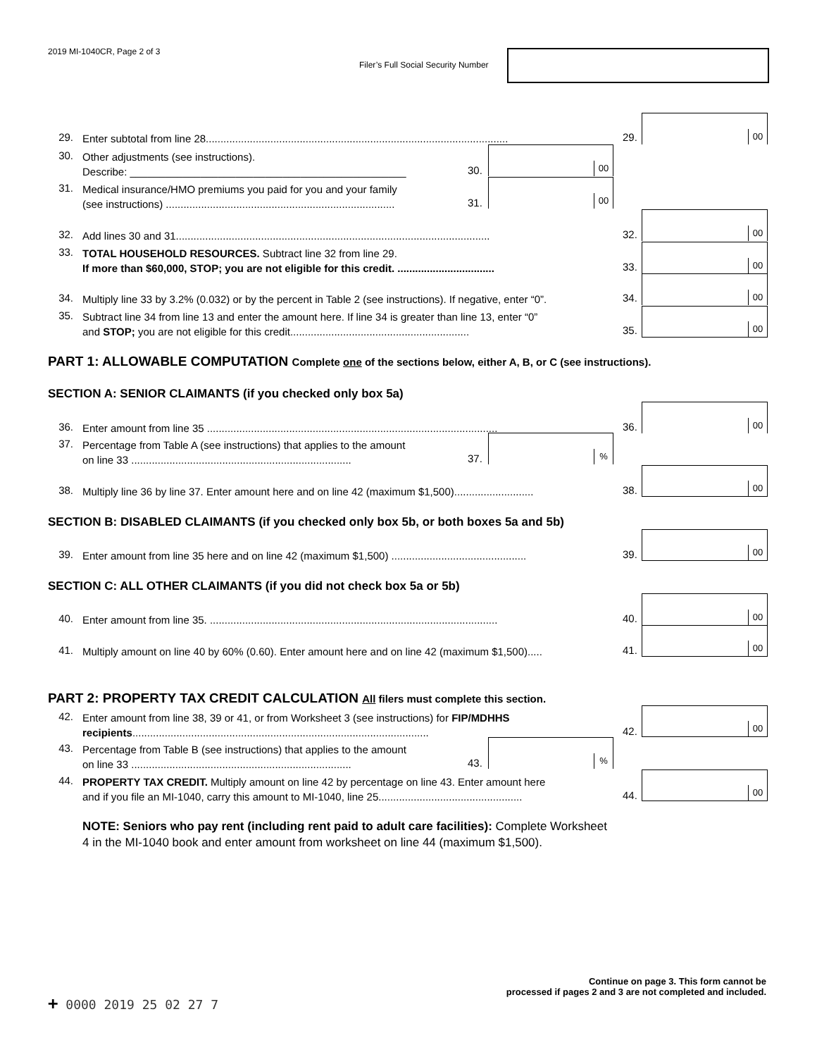2019 MI-1040CR, Page 2 of 3
Filer’s Full Social Security Number
29. Enter subtotal from line 28.......................................................................................................
29.
00
30. Other adjustments (see instructions).
Describe: _______________________________________________
30.
00
31. Medical insurance/HMO premiums you paid for you and your family
(see instructions) ..............................................................................
31.
00
32. Add lines 30 and 31...........................................................................................................
32.
00
33. TOTAL HOUSEHOLD RESOURCES. Subtract line 32 from line 29.
If more than $60,000, STOP; you are not eligible for this credit. .................................
33.
00
34. Multiply line 33 by 3.2% (0.032) or by the percent in Table 2 (see instructions). If negative, enter “0”. 34.
00
35. Subtract line 34 from line 13 and enter the amount here. If line 34 is greater than line 13, enter “0”
and STOP; you are not eligible for this credit.............................................................
35.
00
PART 1: ALLOWABLE COMPUTATION Complete one of the sections below, either A, B, or C (see instructions).
SECTION A: SENIOR CLAIMANTS (if you checked only box 5a)
36. Enter amount from line 35 ...................................................................................................
36.
00
37. Percentage from Table A (see instructions) that applies to the amount
on line 33 ...........................................................................
37.
%
38. Multiply line 36 by line 37. Enter amount here and on line 42 (maximum $1,500)........................... 38.
00
SECTION B: DISABLED CLAIMANTS (if you checked only box 5b, or both boxes 5a and 5b)
39. Enter amount from line 35 here and on line 42 (maximum $1,500) .............................................. 39.
00
SECTION C: ALL OTHER CLAIMANTS (if you did not check box 5a or 5b)
40. Enter amount from line 35. ..................................................................................................
40.
00
41. Multiply amount on line 40 by 60% (0.60). Enter amount here and on line 42 (maximum $1,500)..... 41.
00
PART 2: PROPERTY TAX CREDIT CALCULATION All filers must complete this section.
42. Enter amount from line 38, 39 or 41, or from Worksheet 3 (see instructions) for FIP/MDHHS
recipients.....................................................................................................
42.
00
43. Percentage from Table B (see instructions) that applies to the amount
on line 33 ...........................................................................
43.
%
44. PROPERTY TAX CREDIT. Multiply amount on line 42 by percentage on line 43. Enter amount here
and if you file an MI-1040, carry this amount to MI-1040, line 25.................................................
44.
00
NOTE: Seniors who pay rent (including rent paid to adult care facilities): Complete Worksheet 4 in the MI-1040 book and enter amount from worksheet on line 44 (maximum $1,500).
Continue on page 3. This form cannot be
processed if pages 2 and 3 are not completed and included.
+ 0000 2019 25 02 27 7